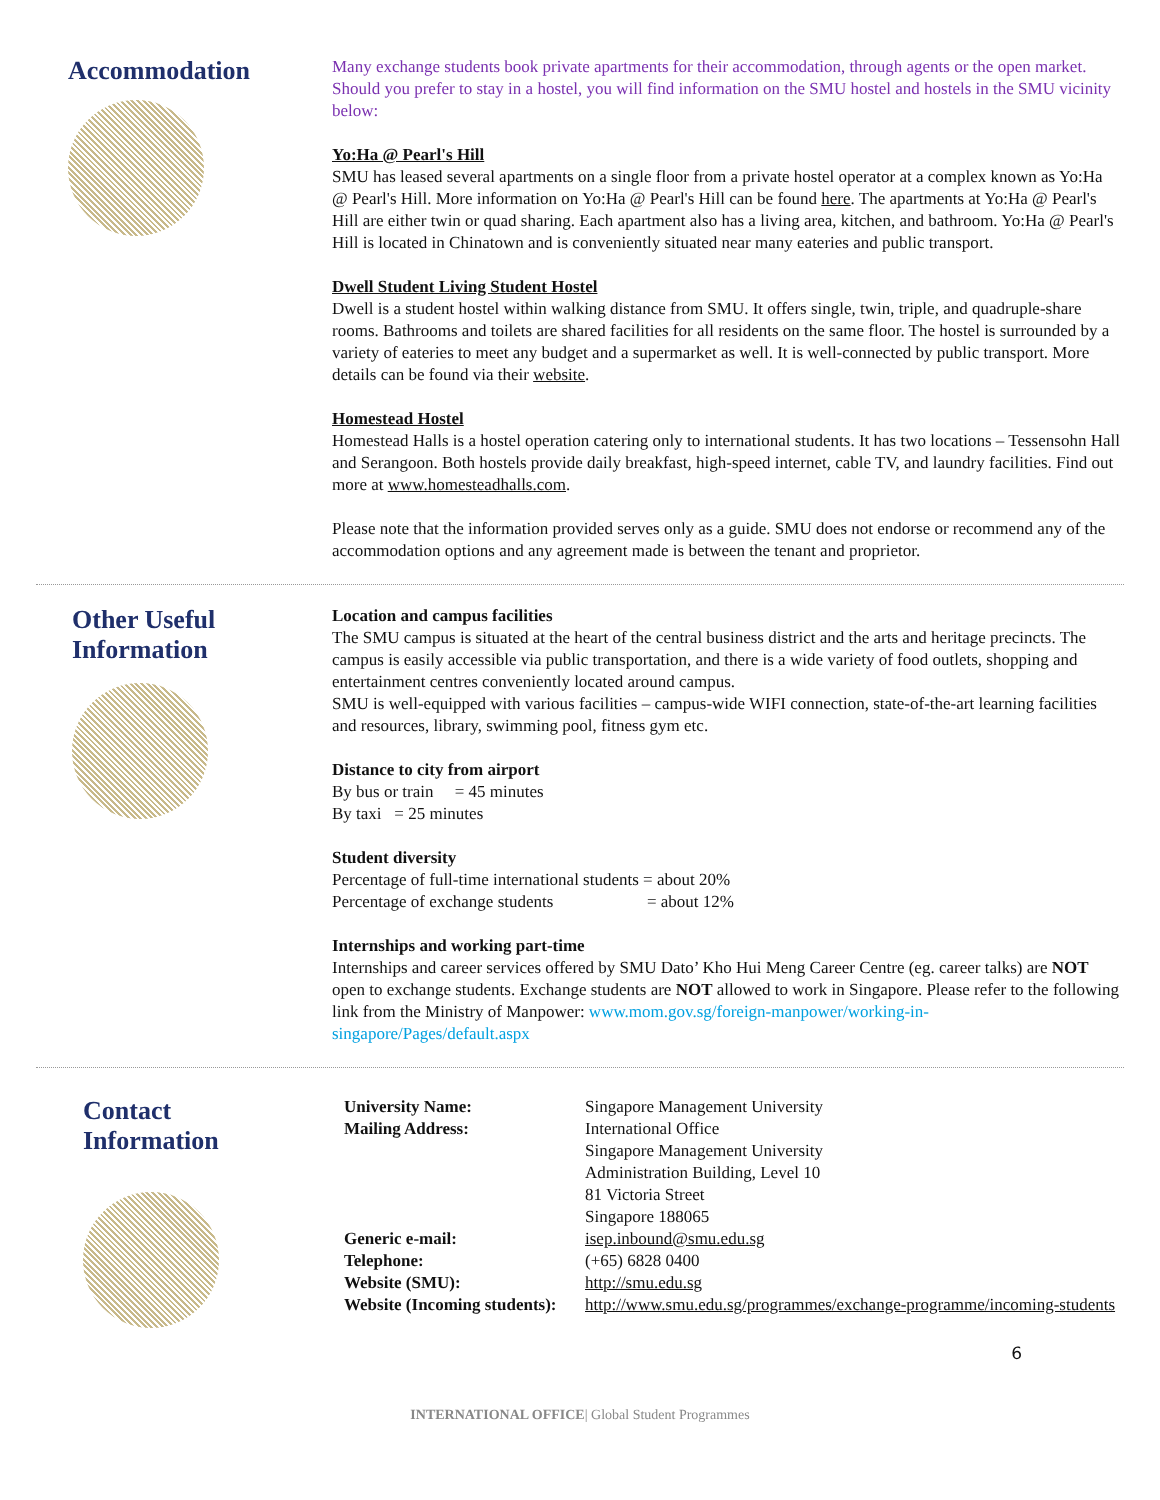Accommodation
Many exchange students book private apartments for their accommodation, through agents or the open market. Should you prefer to stay in a hostel, you will find information on the SMU hostel and hostels in the SMU vicinity below:
Yo:Ha @ Pearl's Hill
SMU has leased several apartments on a single floor from a private hostel operator at a complex known as Yo:Ha @ Pearl's Hill. More information on Yo:Ha @ Pearl's Hill can be found here. The apartments at Yo:Ha @ Pearl's Hill are either twin or quad sharing. Each apartment also has a living area, kitchen, and bathroom. Yo:Ha @ Pearl's Hill is located in Chinatown and is conveniently situated near many eateries and public transport.
Dwell Student Living Student Hostel
Dwell is a student hostel within walking distance from SMU. It offers single, twin, triple, and quadruple-share rooms. Bathrooms and toilets are shared facilities for all residents on the same floor. The hostel is surrounded by a variety of eateries to meet any budget and a supermarket as well. It is well-connected by public transport. More details can be found via their website.
Homestead Hostel
Homestead Halls is a hostel operation catering only to international students. It has two locations – Tessensohn Hall and Serangoon. Both hostels provide daily breakfast, high-speed internet, cable TV, and laundry facilities. Find out more at www.homesteadhalls.com.
Please note that the information provided serves only as a guide. SMU does not endorse or recommend any of the accommodation options and any agreement made is between the tenant and proprietor.
Other Useful
Information
Location and campus facilities
The SMU campus is situated at the heart of the central business district and the arts and heritage precincts. The campus is easily accessible via public transportation, and there is a wide variety of food outlets, shopping and entertainment centres conveniently located around campus.
SMU is well-equipped with various facilities – campus-wide WIFI connection, state-of-the-art learning facilities and resources, library, swimming pool, fitness gym etc.
Distance to city from airport
By bus or train = 45 minutes
By taxi = 25 minutes
Student diversity
Percentage of full-time international students = about 20%
Percentage of exchange students = about 12%
Internships and working part-time
Internships and career services offered by SMU Dato’ Kho Hui Meng Career Centre (eg. career talks) are NOT open to exchange students. Exchange students are NOT allowed to work in Singapore. Please refer to the following link from the Ministry of Manpower: www.mom.gov.sg/foreign-manpower/working-in-singapore/Pages/default.aspx
Contact
Information
| University Name: | Singapore Management University |
| Mailing Address: | International Office Singapore Management University Administration Building, Level 10 81 Victoria Street Singapore 188065 |
| Generic e-mail: | isep.inbound@smu.edu.sg |
| Telephone: | (+65) 6828 0400 |
| Website (SMU): | http://smu.edu.sg |
| Website (Incoming students): | http://www.smu.edu.sg/programmes/exchange-programme/incoming-students |
6
INTERNATIONAL OFFICE| Global Student Programmes